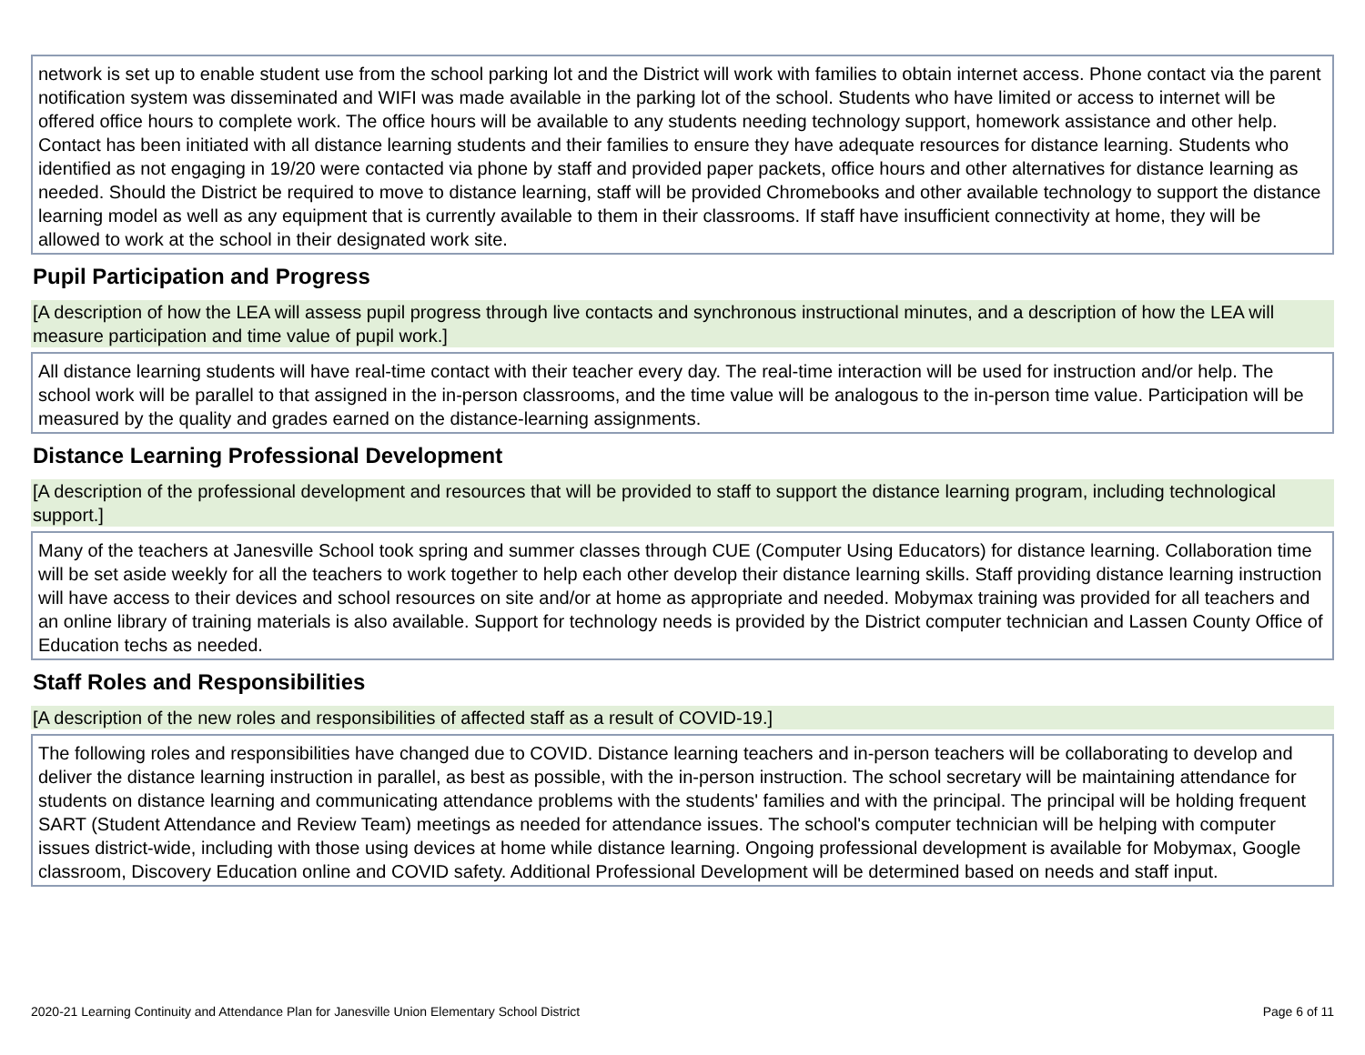network is set up to enable student use from the school parking lot and the District will work with families to obtain internet access. Phone contact via the parent notification system was disseminated and WIFI was made available in the parking lot of the school. Students who have limited or access to internet will be offered office hours to complete work. The office hours will be available to any students needing technology support, homework assistance and other help. Contact has been initiated with all distance learning students and their families to ensure they have adequate resources for distance learning. Students who identified as not engaging in 19/20 were contacted via phone by staff and provided paper packets, office hours and other alternatives for distance learning as needed. Should the District be required to move to distance learning, staff will be provided Chromebooks and other available technology to support the distance learning model as well as any equipment that is currently available to them in their classrooms. If staff have insufficient connectivity at home, they will be allowed to work at the school in their designated work site.
Pupil Participation and Progress
[A description of how the LEA will assess pupil progress through live contacts and synchronous instructional minutes, and a description of how the LEA will measure participation and time value of pupil work.]
All distance learning students will have real-time contact with their teacher every day. The real-time interaction will be used for instruction and/or help. The school work will be parallel to that assigned in the in-person classrooms, and the time value will be analogous to the in-person time value. Participation will be measured by the quality and grades earned on the distance-learning assignments.
Distance Learning Professional Development
[A description of the professional development and resources that will be provided to staff to support the distance learning program, including technological support.]
Many of the teachers at Janesville School took spring and summer classes through CUE (Computer Using Educators) for distance learning. Collaboration time will be set aside weekly for all the teachers to work together to help each other develop their distance learning skills. Staff providing distance learning instruction will have access to their devices and school resources on site and/or at home as appropriate and needed. Mobymax training was provided for all teachers and an online library of training materials is also available. Support for technology needs is provided by the District computer technician and Lassen County Office of Education techs as needed.
Staff Roles and Responsibilities
[A description of the new roles and responsibilities of affected staff as a result of COVID-19.]
The following roles and responsibilities have changed due to COVID. Distance learning teachers and in-person teachers will be collaborating to develop and deliver the distance learning instruction in parallel, as best as possible, with the in-person instruction. The school secretary will be maintaining attendance for students on distance learning and communicating attendance problems with the students' families and with the principal. The principal will be holding frequent SART (Student Attendance and Review Team) meetings as needed for attendance issues. The school's computer technician will be helping with computer issues district-wide, including with those using devices at home while distance learning. Ongoing professional development is available for Mobymax, Google classroom, Discovery Education online and COVID safety. Additional Professional Development will be determined based on needs and staff input.
2020-21 Learning Continuity and Attendance Plan for Janesville Union Elementary School District Page 6 of 11